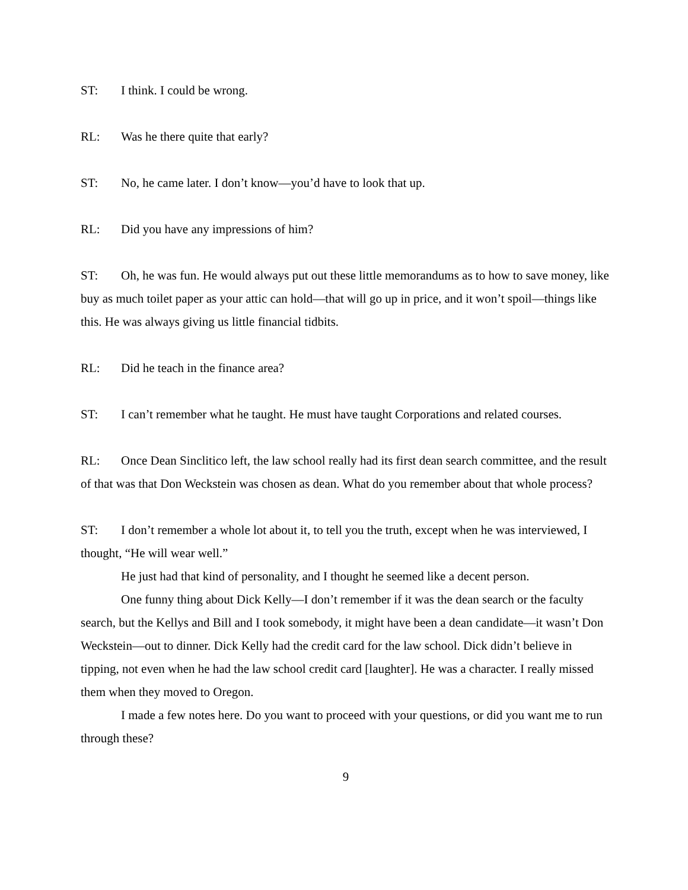ST: I think. I could be wrong.
RL: Was he there quite that early?
ST: No, he came later. I don’t know—you’d have to look that up.
RL: Did you have any impressions of him?
ST: Oh, he was fun. He would always put out these little memorandums as to how to save money, like buy as much toilet paper as your attic can hold—that will go up in price, and it won’t spoil—things like this. He was always giving us little financial tidbits.
RL: Did he teach in the finance area?
ST: I can’t remember what he taught. He must have taught Corporations and related courses.
RL: Once Dean Sinclitico left, the law school really had its first dean search committee, and the result of that was that Don Weckstein was chosen as dean. What do you remember about that whole process?
ST: I don’t remember a whole lot about it, to tell you the truth, except when he was interviewed, I thought, “He will wear well.”
He just had that kind of personality, and I thought he seemed like a decent person.
One funny thing about Dick Kelly—I don’t remember if it was the dean search or the faculty search, but the Kellys and Bill and I took somebody, it might have been a dean candidate—it wasn’t Don Weckstein—out to dinner. Dick Kelly had the credit card for the law school. Dick didn’t believe in tipping, not even when he had the law school credit card [laughter]. He was a character. I really missed them when they moved to Oregon.
I made a few notes here. Do you want to proceed with your questions, or did you want me to run through these?
9